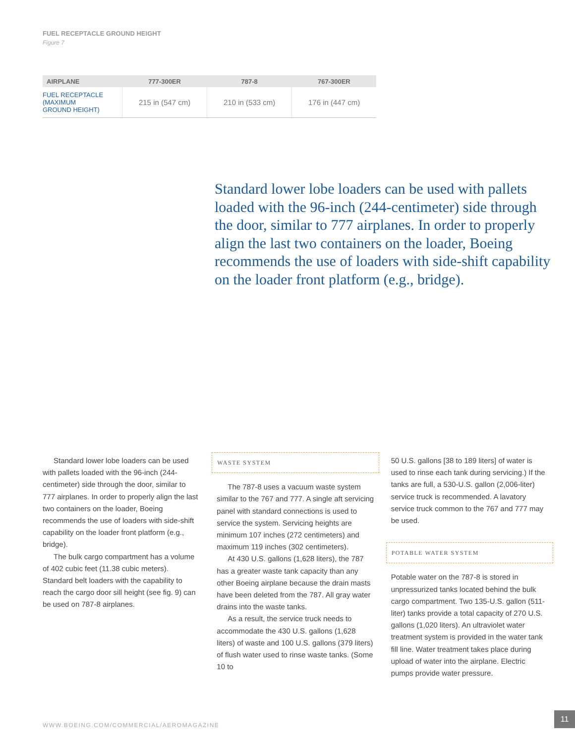FUEL RECEPTACLE GROUND HEIGHT
Figure 7
| AIRPLANE | 777-300ER | 787-8 | 767-300ER |
| --- | --- | --- | --- |
| FUEL RECEPTACLE (MAXIMUM GROUND HEIGHT) | 215 in (547 cm) | 210 in (533 cm) | 176 in (447 cm) |
Standard lower lobe loaders can be used with pallets loaded with the 96-inch (244-centimeter) side through the door, similar to 777 airplanes. In order to properly align the last two containers on the loader, Boeing recommends the use of loaders with side-shift capability on the loader front platform (e.g., bridge).
Standard lower lobe loaders can be used with pallets loaded with the 96-inch (244-centimeter) side through the door, similar to 777 airplanes. In order to properly align the last two containers on the loader, Boeing recommends the use of loaders with side-shift capability on the loader front platform (e.g., bridge).
The bulk cargo compartment has a volume of 402 cubic feet (11.38 cubic meters). Standard belt loaders with the capability to reach the cargo door sill height (see fig. 9) can be used on 787-8 airplanes.
WASTE SYSTEM
The 787-8 uses a vacuum waste system similar to the 767 and 777. A single aft servicing panel with standard connections is used to service the system. Servicing heights are minimum 107 inches (272 centimeters) and maximum 119 inches (302 centimeters).
At 430 U.S. gallons (1,628 liters), the 787 has a greater waste tank capacity than any other Boeing airplane because the drain masts have been deleted from the 787. All gray water drains into the waste tanks.
As a result, the service truck needs to accommodate the 430 U.S. gallons (1,628 liters) of waste and 100 U.S. gallons (379 liters) of flush water used to rinse waste tanks. (Some 10 to
50 U.S. gallons [38 to 189 liters] of water is used to rinse each tank during servicing.) If the tanks are full, a 530-U.S. gallon (2,006-liter) service truck is recommended. A lavatory service truck common to the 767 and 777 may be used.
POTABLE WATER SYSTEM
Potable water on the 787-8 is stored in unpressurized tanks located behind the bulk cargo compartment. Two 135-U.S. gallon (511-liter) tanks provide a total capacity of 270 U.S. gallons (1,020 liters). An ultraviolet water treatment system is provided in the water tank fill line. Water treatment takes place during upload of water into the airplane. Electric pumps provide water pressure.
WWW.BOEING.COM/COMMERCIAL/AEROMAGAZINE
11